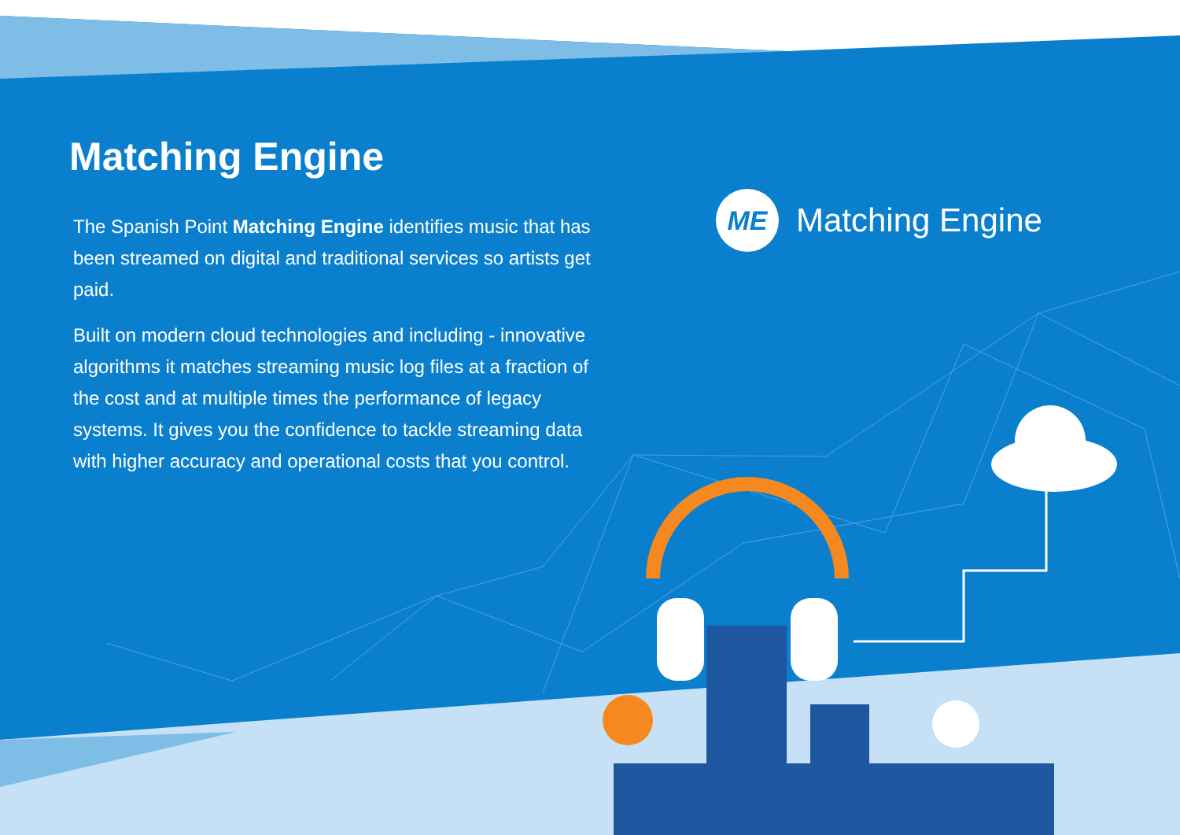Matching Engine
The Spanish Point Matching Engine identifies music that has been streamed on digital and traditional services so artists get paid.
Built on modern cloud technologies and including - innovative algorithms it matches streaming music log files at a fraction of the cost and at multiple times the performance of legacy systems. It gives you the confidence to tackle streaming data with higher accuracy and operational costs that you control.
ME
Matching Engine